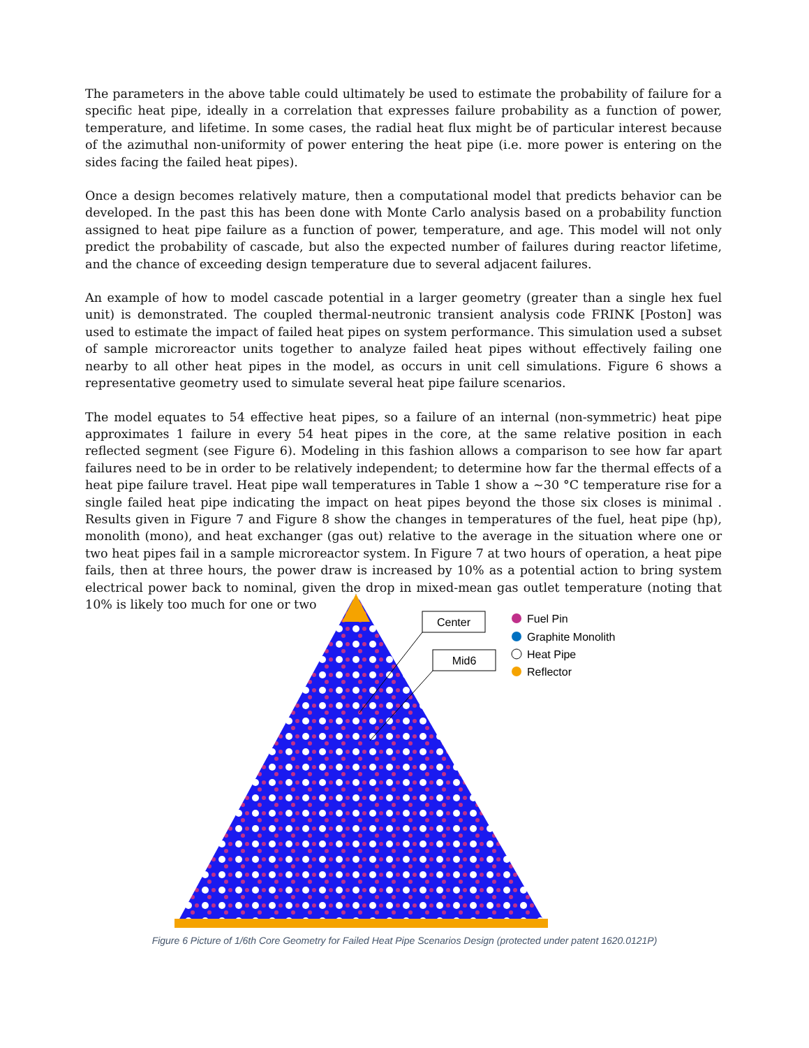The parameters in the above table could ultimately be used to estimate the probability of failure for a specific heat pipe, ideally in a correlation that expresses failure probability as a function of power, temperature, and lifetime. In some cases, the radial heat flux might be of particular interest because of the azimuthal non-uniformity of power entering the heat pipe (i.e. more power is entering on the sides facing the failed heat pipes).
Once a design becomes relatively mature, then a computational model that predicts behavior can be developed. In the past this has been done with Monte Carlo analysis based on a probability function assigned to heat pipe failure as a function of power, temperature, and age. This model will not only predict the probability of cascade, but also the expected number of failures during reactor lifetime, and the chance of exceeding design temperature due to several adjacent failures.
An example of how to model cascade potential in a larger geometry (greater than a single hex fuel unit) is demonstrated. The coupled thermal-neutronic transient analysis code FRINK [Poston] was used to estimate the impact of failed heat pipes on system performance. This simulation used a subset of sample microreactor units together to analyze failed heat pipes without effectively failing one nearby to all other heat pipes in the model, as occurs in unit cell simulations. Figure 6 shows a representative geometry used to simulate several heat pipe failure scenarios.
The model equates to 54 effective heat pipes, so a failure of an internal (non-symmetric) heat pipe approximates 1 failure in every 54 heat pipes in the core, at the same relative position in each reflected segment (see Figure 6). Modeling in this fashion allows a comparison to see how far apart failures need to be in order to be relatively independent; to determine how far the thermal effects of a heat pipe failure travel. Heat pipe wall temperatures in Table 1 show a ~30 °C temperature rise for a single failed heat pipe indicating the impact on heat pipes beyond the those six closes is minimal . Results given in Figure 7 and Figure 8 show the changes in temperatures of the fuel, heat pipe (hp), monolith (mono), and heat exchanger (gas out) relative to the average in the situation where one or two heat pipes fail in a sample microreactor system. In Figure 7 at two hours of operation, a heat pipe fails, then at three hours, the power draw is increased by 10% as a potential action to bring system electrical power back to nominal, given the drop in mixed-mean gas outlet temperature (noting that 10% is likely too much for one or two
Center
Mid6
Fuel Pin
Graphite Monolith
Heat Pipe
Reflector
Figure 6 Picture of 1/6th Core Geometry for Failed Heat Pipe Scenarios Design (protected under patent 1620.0121P)